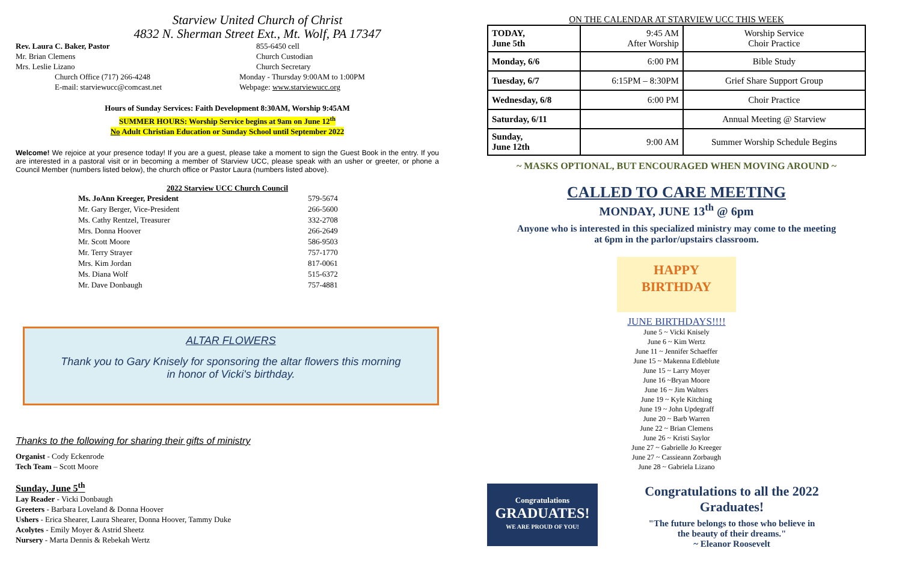Starview United Church of Christ
4832 N. Sherman Street Ext., Mt. Wolf, PA 17347
Rev. Laura C. Baker, Pastor 855-6450 cell
Mr. Brian Clemens Church Custodian
Mrs. Leslie Lizano Church Secretary
Church Office (717) 266-4248 Monday - Thursday 9:00AM to 1:00PM
E-mail: starviewucc@comcast.net Webpage: www.starviewucc.org
Hours of Sunday Services: Faith Development 8:30AM, Worship 9:45AM
SUMMER HOURS: Worship Service begins at 9am on June 12<sup>th</sup>
No Adult Christian Education or Sunday School until September 2022
Welcome! We rejoice at your presence today! If you are a guest, please take a moment to sign the Guest Book in the entry. If you are interested in a pastoral visit or in becoming a member of Starview UCC, please speak with an usher or greeter, or phone a Council Member (numbers listed below), the church office or Pastor Laura (numbers listed above).
2022 Starview UCC Church Council
| Ms. JoAnn Kreeger, President | 579-5674 |
| Mr. Gary Berger, Vice-President | 266-5600 |
| Ms. Cathy Rentzel, Treasurer | 332-2708 |
| Mrs. Donna Hoover | 266-2649 |
| Mr. Scott Moore | 586-9503 |
| Mr. Terry Strayer | 757-1770 |
| Mrs. Kim Jordan | 817-0061 |
| Ms. Diana Wolf | 515-6372 |
| Mr. Dave Donbaugh | 757-4881 |
ALTAR FLOWERS
Thank you to Gary Knisely for sponsoring the altar flowers this morning
in honor of Vicki's birthday.
Thanks to the following for sharing their gifts of ministry
Organist - Cody Eckenrode
Tech Team – Scott Moore
Sunday, June 5<sup>th</sup>
Lay Reader - Vicki Donbaugh
Greeters - Barbara Loveland & Donna Hoover
Ushers - Erica Shearer, Laura Shearer, Donna Hoover, Tammy Duke
Acolytes - Emily Moyer & Astrid Sheetz
Nursery - Marta Dennis & Rebekah Wertz
ON THE CALENDAR AT STARVIEW UCC THIS WEEK
| TODAY, June 5th | 9:45 AM After Worship | Worship Service Choir Practice |
| Monday, 6/6 | 6:00 PM | Bible Study |
| Tuesday, 6/7 | 6:15PM – 8:30PM | Grief Share Support Group |
| Wednesday, 6/8 | 6:00 PM | Choir Practice |
| Saturday, 6/11 | | Annual Meeting @ Starview |
| Sunday, June 12th | 9:00 AM | Summer Worship Schedule Begins |
~ MASKS OPTIONAL, BUT ENCOURAGED WHEN MOVING AROUND ~
CALLED TO CARE MEETING
MONDAY, JUNE 13<sup>th</sup> @ 6pm
Anyone who is interested in this specialized ministry may come to the meeting
at 6pm in the parlor/upstairs classroom.
HAPPY
BIRTHDAY
JUNE BIRTHDAYS!!!!
June 5 ~ Vicki Knisely
June 6 ~ Kim Wertz
June 11 ~ Jennifer Schaeffer
June 15 ~ Makenna Edleblute
June 15 ~ Larry Moyer
June 16 ~Bryan Moore
June 16 ~ Jim Walters
June 19 ~ Kyle Kitching
June 19 ~ John Updegraff
June 20 ~ Barb Warren
June 22 ~ Brian Clemens
June 26 ~ Kristi Saylor
June 27 ~ Gabrielle Jo Kreeger
June 27 ~ Cassieann Zorbaugh
June 28 ~ Gabriela Lizano
Congratulations
GRADUATES!
WE ARE PROUD OF YOU!
Congratulations to all the 2022
Graduates!
"The future belongs to those who believe in
the beauty of their dreams."
~ Eleanor Roosevelt